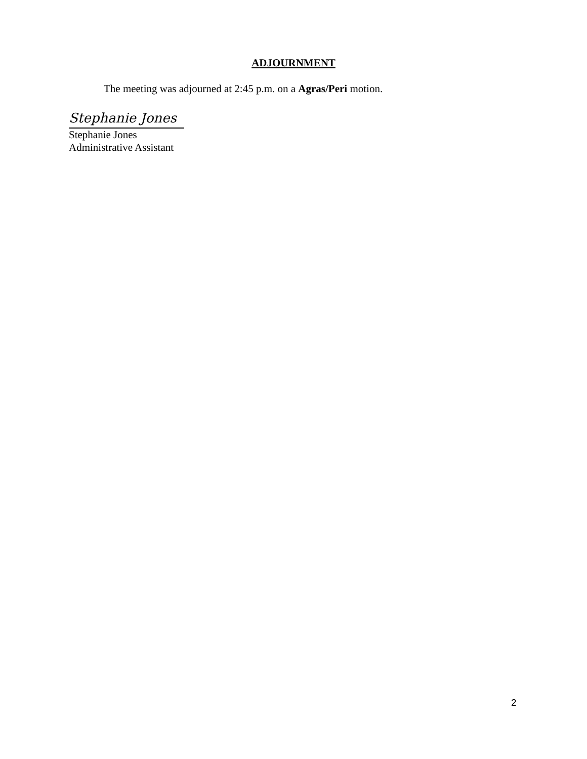ADJOURNMENT
The meeting was adjourned at 2:45 p.m. on a Agras/Peri motion.
Stephanie Jones
Stephanie Jones
Administrative Assistant
2